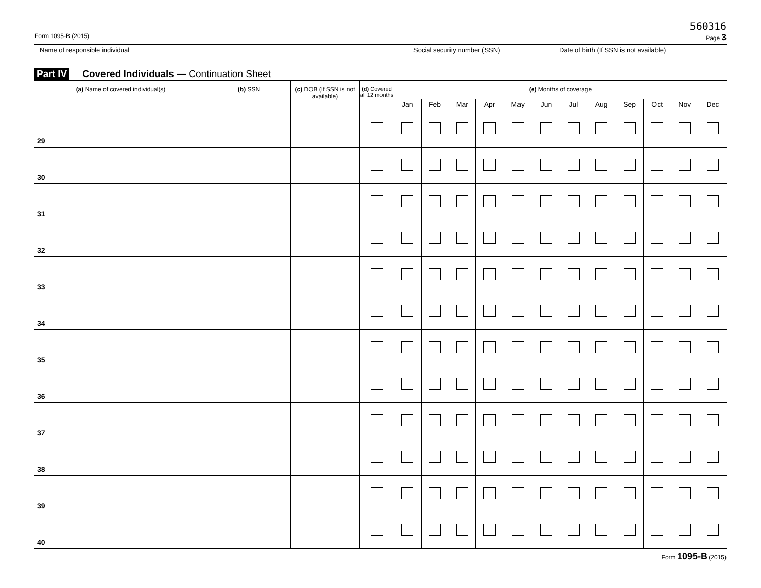560316
Form 1095-B (2015) Page 3
Name of responsible individual Social security number (SSN) Date of birth (If SSN is not available)
Part IV Covered Individuals — Continuation Sheet
| (a) Name of covered individual(s) | (b) SSN | (c) DOB (If SSN is not available) | (d) Covered all 12 months | (e) Months of coverage | | | | | | | | | | | |
| --- | --- | --- | --- | --- | --- | --- | --- | --- | --- | --- | --- | --- | --- | --- | --- |
| | | | | Jan | Feb | Mar | Apr | May | Jun | Jul | Aug | Sep | Oct | Nov | Dec |
| 29 | | | | | | | | | | | | | | | |
| 30 | | | | | | | | | | | | | | | |
| 31 | | | | | | | | | | | | | | | |
| 32 | | | | | | | | | | | | | | | |
| 33 | | | | | | | | | | | | | | | |
| 34 | | | | | | | | | | | | | | | |
| 35 | | | | | | | | | | | | | | | |
| 36 | | | | | | | | | | | | | | | |
| 37 | | | | | | | | | | | | | | | |
| 38 | | | | | | | | | | | | | | | |
| 39 | | | | | | | | | | | | | | | |
| 40 | | | | | | | | | | | | | | | |
Form 1095-B (2015)